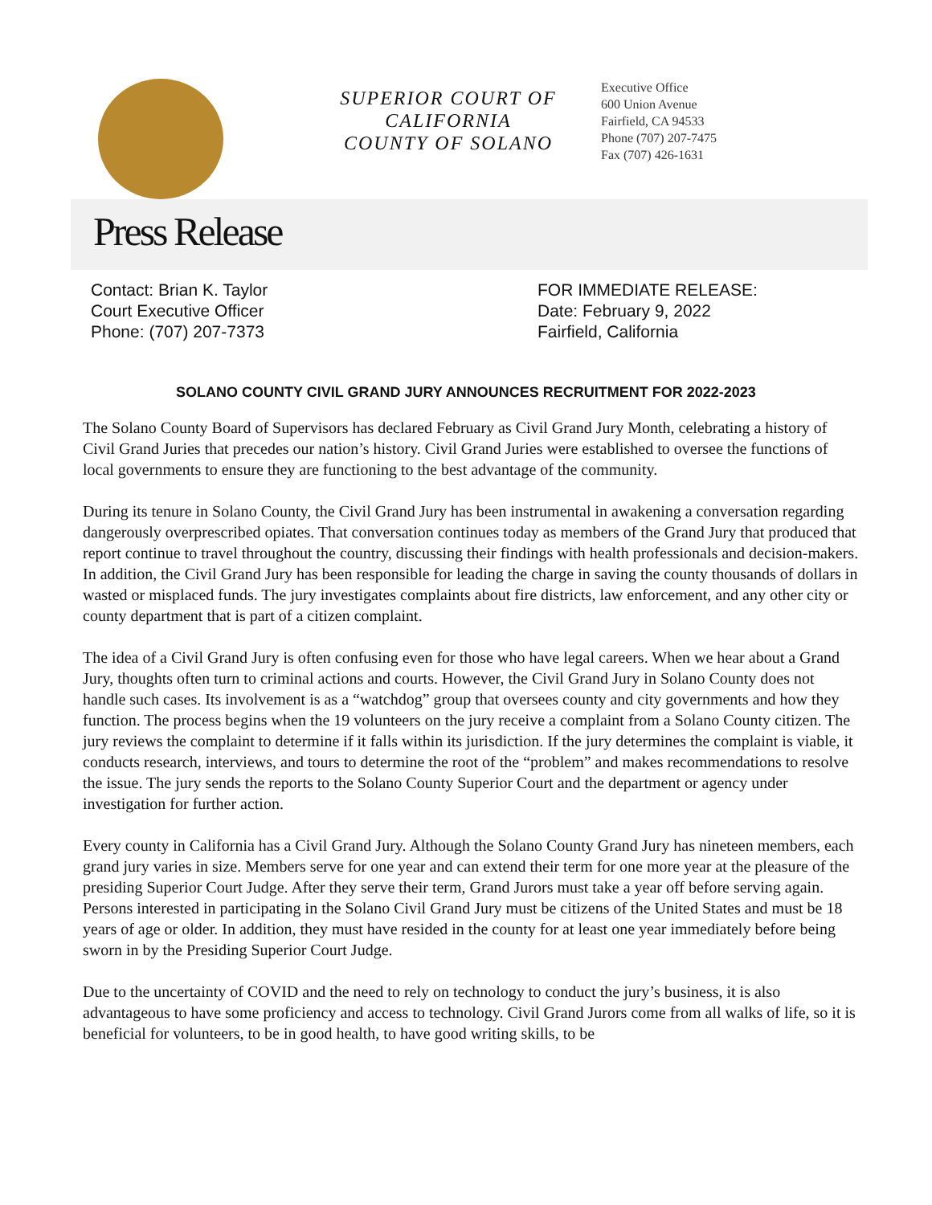SUPERIOR COURT OF
CALIFORNIA
COUNTY OF SOLANO
Executive Office
600 Union Avenue
Fairfield, CA 94533
Phone (707) 207-7475
Fax (707) 426-1631
Press Release
Contact: Brian K. Taylor
Court Executive Officer
Phone: (707) 207-7373
FOR IMMEDIATE RELEASE:
Date: February 9, 2022
Fairfield, California
SOLANO COUNTY CIVIL GRAND JURY ANNOUNCES RECRUITMENT FOR 2022-2023
The Solano County Board of Supervisors has declared February as Civil Grand Jury Month, celebrating a history of Civil Grand Juries that precedes our nation’s history. Civil Grand Juries were established to oversee the functions of local governments to ensure they are functioning to the best advantage of the community.
During its tenure in Solano County, the Civil Grand Jury has been instrumental in awakening a conversation regarding dangerously overprescribed opiates. That conversation continues today as members of the Grand Jury that produced that report continue to travel throughout the country, discussing their findings with health professionals and decision-makers. In addition, the Civil Grand Jury has been responsible for leading the charge in saving the county thousands of dollars in wasted or misplaced funds. The jury investigates complaints about fire districts, law enforcement, and any other city or county department that is part of a citizen complaint.
The idea of a Civil Grand Jury is often confusing even for those who have legal careers. When we hear about a Grand Jury, thoughts often turn to criminal actions and courts. However, the Civil Grand Jury in Solano County does not handle such cases. Its involvement is as a “watchdog” group that oversees county and city governments and how they function. The process begins when the 19 volunteers on the jury receive a complaint from a Solano County citizen. The jury reviews the complaint to determine if it falls within its jurisdiction. If the jury determines the complaint is viable, it conducts research, interviews, and tours to determine the root of the “problem” and makes recommendations to resolve the issue. The jury sends the reports to the Solano County Superior Court and the department or agency under investigation for further action.
Every county in California has a Civil Grand Jury. Although the Solano County Grand Jury has nineteen members, each grand jury varies in size. Members serve for one year and can extend their term for one more year at the pleasure of the presiding Superior Court Judge. After they serve their term, Grand Jurors must take a year off before serving again. Persons interested in participating in the Solano Civil Grand Jury must be citizens of the United States and must be 18 years of age or older. In addition, they must have resided in the county for at least one year immediately before being sworn in by the Presiding Superior Court Judge.
Due to the uncertainty of COVID and the need to rely on technology to conduct the jury’s business, it is also advantageous to have some proficiency and access to technology. Civil Grand Jurors come from all walks of life, so it is beneficial for volunteers, to be in good health, to have good writing skills, to be